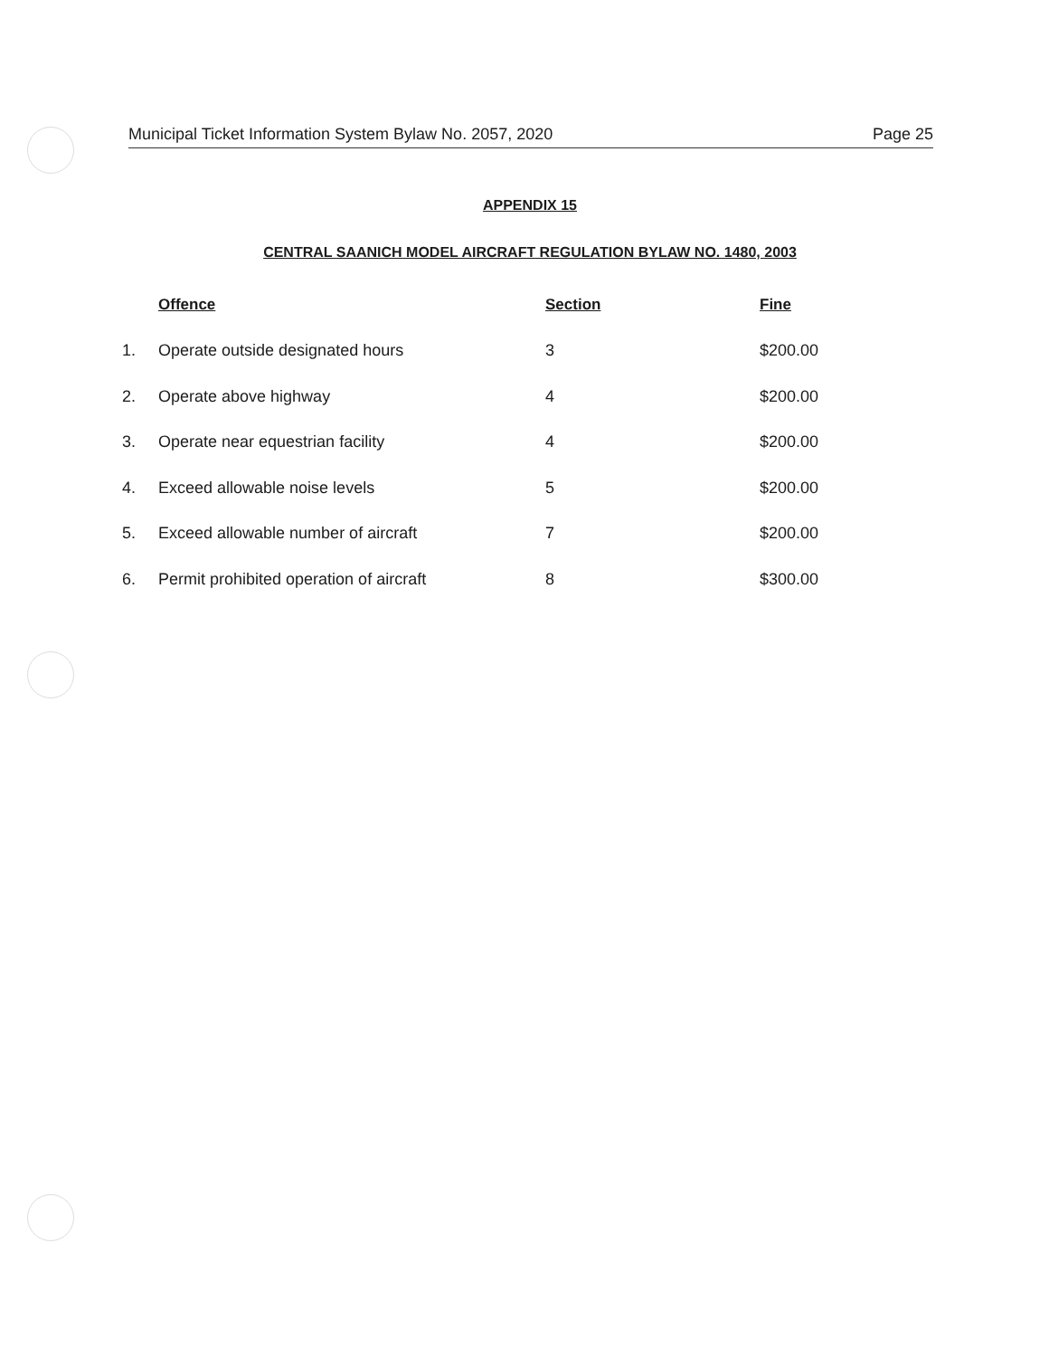Municipal Ticket Information System Bylaw No. 2057, 2020 Page 25
APPENDIX 15
CENTRAL SAANICH MODEL AIRCRAFT REGULATION BYLAW NO. 1480, 2003
| | Offence | Section | Fine |
| --- | --- | --- | --- |
| 1. | Operate outside designated hours | 3 | $200.00 |
| 2. | Operate above highway | 4 | $200.00 |
| 3. | Operate near equestrian facility | 4 | $200.00 |
| 4. | Exceed allowable noise levels | 5 | $200.00 |
| 5. | Exceed allowable number of aircraft | 7 | $200.00 |
| 6. | Permit prohibited operation of aircraft | 8 | $300.00 |